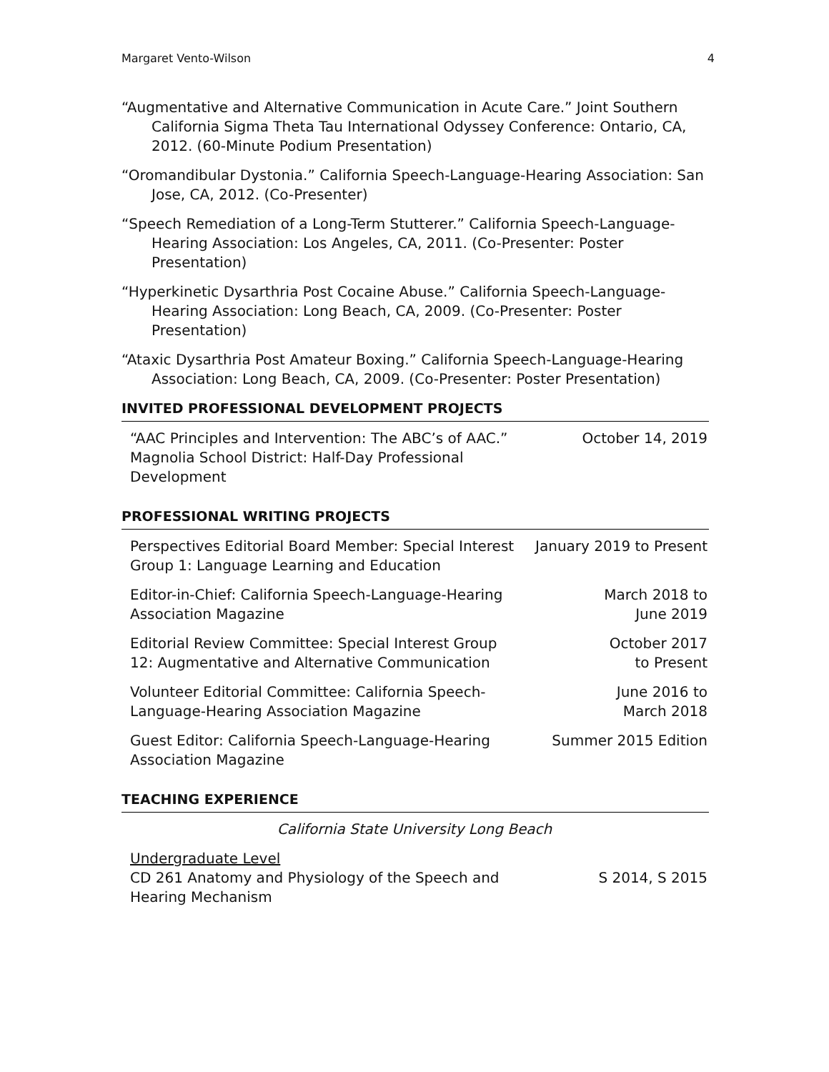Margaret Vento-Wilson 4
“Augmentative and Alternative Communication in Acute Care.” Joint Southern California Sigma Theta Tau International Odyssey Conference: Ontario, CA, 2012. (60-Minute Podium Presentation)
“Oromandibular Dystonia.” California Speech-Language-Hearing Association: San Jose, CA, 2012. (Co-Presenter)
“Speech Remediation of a Long-Term Stutterer.” California Speech-Language-Hearing Association: Los Angeles, CA, 2011. (Co-Presenter: Poster Presentation)
“Hyperkinetic Dysarthria Post Cocaine Abuse.” California Speech-Language-Hearing Association: Long Beach, CA, 2009. (Co-Presenter: Poster Presentation)
“Ataxic Dysarthria Post Amateur Boxing.” California Speech-Language-Hearing Association: Long Beach, CA, 2009. (Co-Presenter: Poster Presentation)
INVITED PROFESSIONAL DEVELOPMENT PROJECTS
| “AAC Principles and Intervention: The ABC’s of AAC.” Magnolia School District: Half-Day Professional Development | October 14, 2019 |
PROFESSIONAL WRITING PROJECTS
| Perspectives Editorial Board Member: Special Interest Group 1: Language Learning and Education | January 2019 to Present |
| Editor-in-Chief: California Speech-Language-Hearing Association Magazine | March 2018 to June 2019 |
| Editorial Review Committee: Special Interest Group 12: Augmentative and Alternative Communication | October 2017 to Present |
| Volunteer Editorial Committee: California Speech-Language-Hearing Association Magazine | June 2016 to March 2018 |
| Guest Editor: California Speech-Language-Hearing Association Magazine | Summer 2015 Edition |
TEACHING EXPERIENCE
California State University Long Beach
| Undergraduate Level CD 261 Anatomy and Physiology of the Speech and Hearing Mechanism | S 2014, S 2015 |